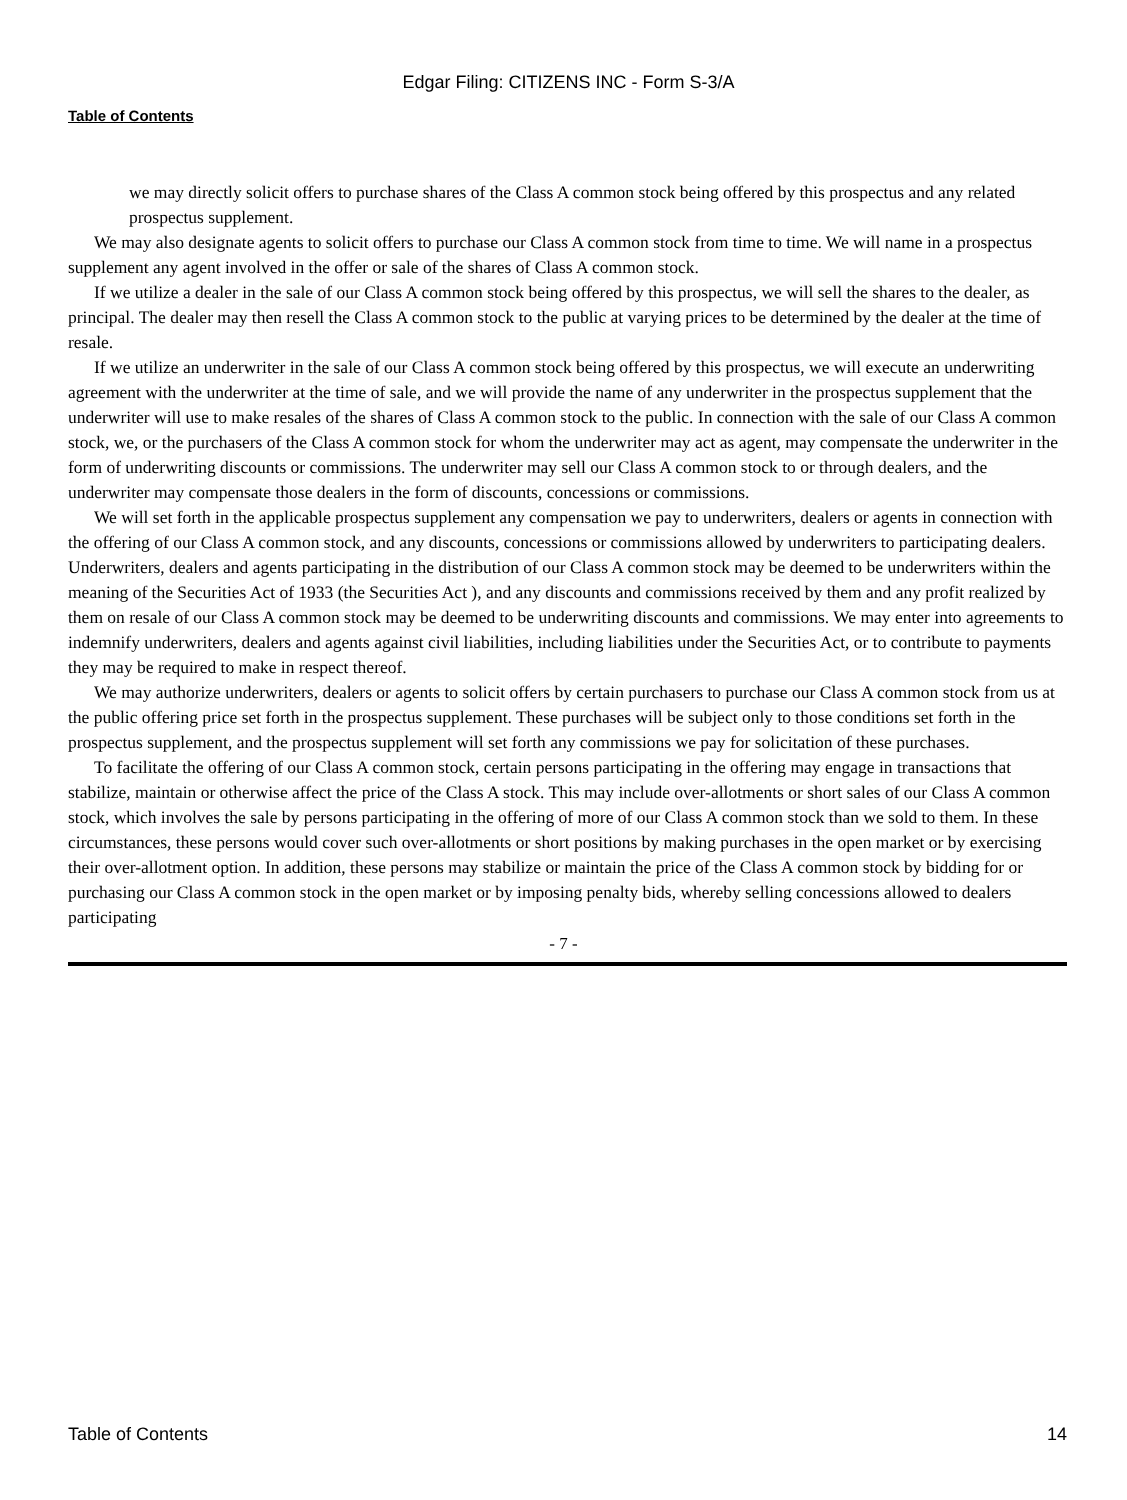Edgar Filing: CITIZENS INC - Form S-3/A
Table of Contents
we may directly solicit offers to purchase shares of the Class A common stock being offered by this prospectus and any related prospectus supplement.
We may also designate agents to solicit offers to purchase our Class A common stock from time to time. We will name in a prospectus supplement any agent involved in the offer or sale of the shares of Class A common stock.
If we utilize a dealer in the sale of our Class A common stock being offered by this prospectus, we will sell the shares to the dealer, as principal. The dealer may then resell the Class A common stock to the public at varying prices to be determined by the dealer at the time of resale.
If we utilize an underwriter in the sale of our Class A common stock being offered by this prospectus, we will execute an underwriting agreement with the underwriter at the time of sale, and we will provide the name of any underwriter in the prospectus supplement that the underwriter will use to make resales of the shares of Class A common stock to the public. In connection with the sale of our Class A common stock, we, or the purchasers of the Class A common stock for whom the underwriter may act as agent, may compensate the underwriter in the form of underwriting discounts or commissions. The underwriter may sell our Class A common stock to or through dealers, and the underwriter may compensate those dealers in the form of discounts, concessions or commissions.
We will set forth in the applicable prospectus supplement any compensation we pay to underwriters, dealers or agents in connection with the offering of our Class A common stock, and any discounts, concessions or commissions allowed by underwriters to participating dealers. Underwriters, dealers and agents participating in the distribution of our Class A common stock may be deemed to be underwriters within the meaning of the Securities Act of 1933 (the Securities Act ), and any discounts and commissions received by them and any profit realized by them on resale of our Class A common stock may be deemed to be underwriting discounts and commissions. We may enter into agreements to indemnify underwriters, dealers and agents against civil liabilities, including liabilities under the Securities Act, or to contribute to payments they may be required to make in respect thereof.
We may authorize underwriters, dealers or agents to solicit offers by certain purchasers to purchase our Class A common stock from us at the public offering price set forth in the prospectus supplement. These purchases will be subject only to those conditions set forth in the prospectus supplement, and the prospectus supplement will set forth any commissions we pay for solicitation of these purchases.
To facilitate the offering of our Class A common stock, certain persons participating in the offering may engage in transactions that stabilize, maintain or otherwise affect the price of the Class A stock. This may include over-allotments or short sales of our Class A common stock, which involves the sale by persons participating in the offering of more of our Class A common stock than we sold to them. In these circumstances, these persons would cover such over-allotments or short positions by making purchases in the open market or by exercising their over-allotment option. In addition, these persons may stabilize or maintain the price of the Class A common stock by bidding for or purchasing our Class A common stock in the open market or by imposing penalty bids, whereby selling concessions allowed to dealers participating
- 7 -
Table of Contents 14